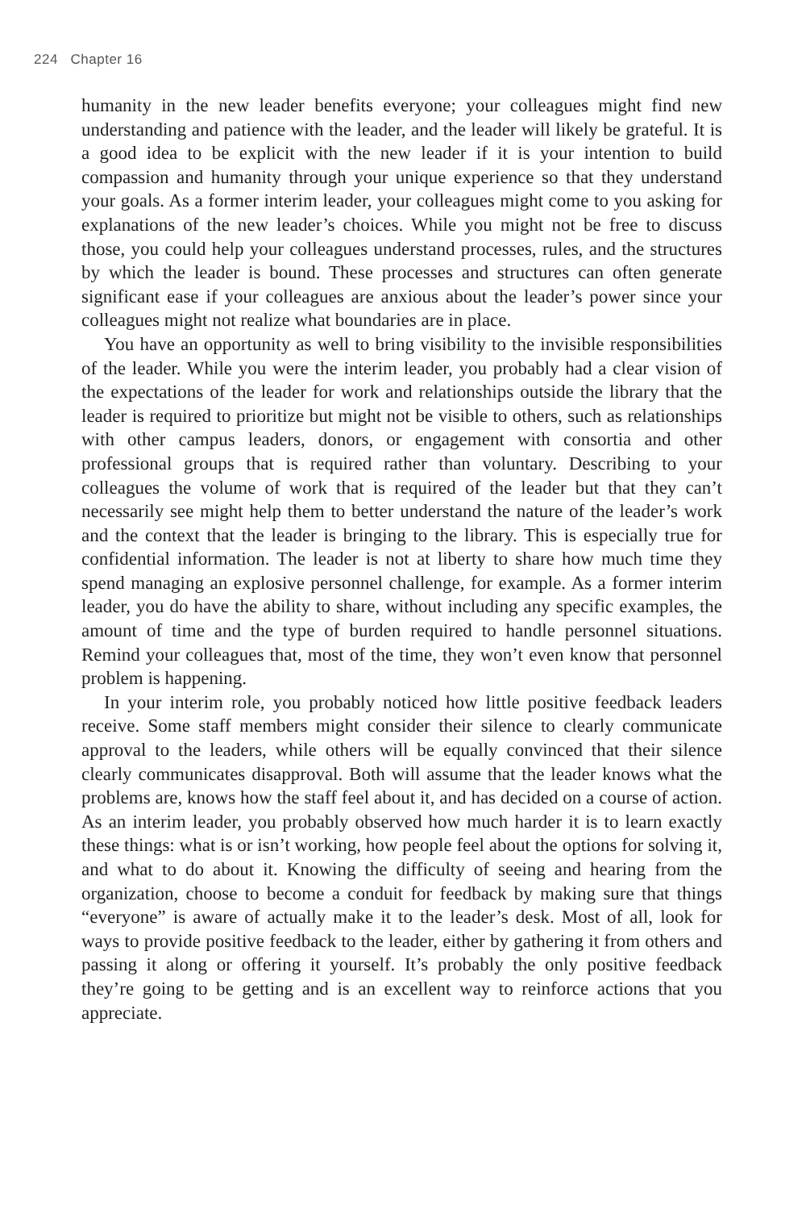224 Chapter 16
humanity in the new leader benefits everyone; your colleagues might find new understanding and patience with the leader, and the leader will likely be grateful. It is a good idea to be explicit with the new leader if it is your intention to build compassion and humanity through your unique experience so that they understand your goals. As a former interim leader, your colleagues might come to you asking for explanations of the new leader’s choices. While you might not be free to discuss those, you could help your colleagues understand processes, rules, and the structures by which the leader is bound. These processes and structures can often generate significant ease if your colleagues are anxious about the leader’s power since your colleagues might not realize what boundaries are in place.
You have an opportunity as well to bring visibility to the invisible responsibilities of the leader. While you were the interim leader, you probably had a clear vision of the expectations of the leader for work and relationships outside the library that the leader is required to prioritize but might not be visible to others, such as relationships with other campus leaders, donors, or engagement with consortia and other professional groups that is required rather than voluntary. Describing to your colleagues the volume of work that is required of the leader but that they can’t necessarily see might help them to better understand the nature of the leader’s work and the context that the leader is bringing to the library. This is especially true for confidential information. The leader is not at liberty to share how much time they spend managing an explosive personnel challenge, for example. As a former interim leader, you do have the ability to share, without including any specific examples, the amount of time and the type of burden required to handle personnel situations. Remind your colleagues that, most of the time, they won’t even know that personnel problem is happening.
In your interim role, you probably noticed how little positive feedback leaders receive. Some staff members might consider their silence to clearly communicate approval to the leaders, while others will be equally convinced that their silence clearly communicates disapproval. Both will assume that the leader knows what the problems are, knows how the staff feel about it, and has decided on a course of action. As an interim leader, you probably observed how much harder it is to learn exactly these things: what is or isn’t working, how people feel about the options for solving it, and what to do about it. Knowing the difficulty of seeing and hearing from the organization, choose to become a conduit for feedback by making sure that things “everyone” is aware of actually make it to the leader’s desk. Most of all, look for ways to provide positive feedback to the leader, either by gathering it from others and passing it along or offering it yourself. It’s probably the only positive feedback they’re going to be getting and is an excellent way to reinforce actions that you appreciate.